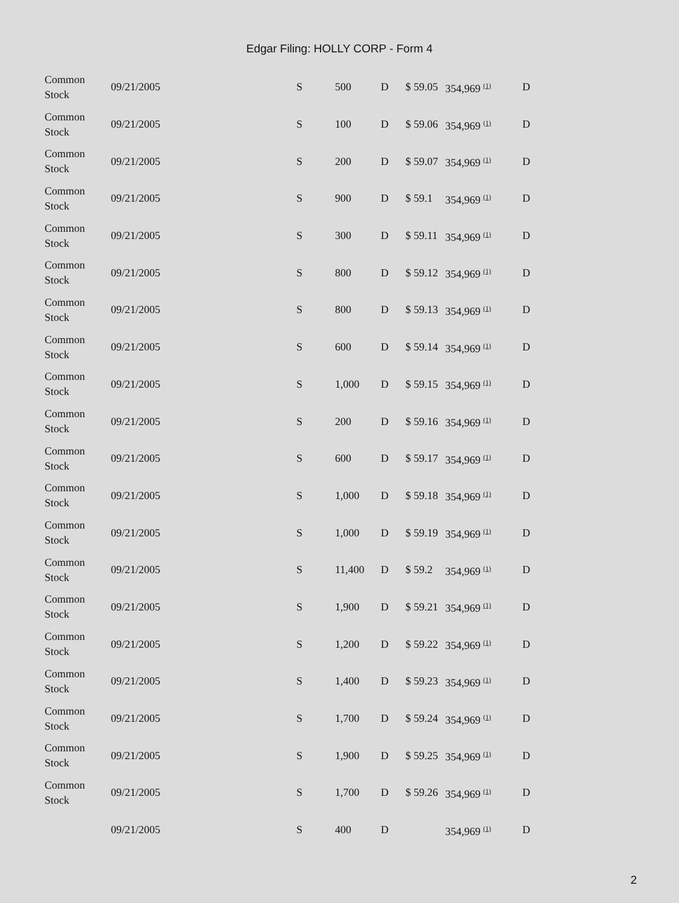Edgar Filing: HOLLY CORP - Form 4
| Common Stock | 09/21/2005 | S | 500 | D | $ 59.05 | 354,969 <sup>(1)</sup> | D |
| Common Stock | 09/21/2005 | S | 100 | D | $ 59.06 | 354,969 <sup>(1)</sup> | D |
| Common Stock | 09/21/2005 | S | 200 | D | $ 59.07 | 354,969 <sup>(1)</sup> | D |
| Common Stock | 09/21/2005 | S | 900 | D | $ 59.1 | 354,969 <sup>(1)</sup> | D |
| Common Stock | 09/21/2005 | S | 300 | D | $ 59.11 | 354,969 <sup>(1)</sup> | D |
| Common Stock | 09/21/2005 | S | 800 | D | $ 59.12 | 354,969 <sup>(1)</sup> | D |
| Common Stock | 09/21/2005 | S | 800 | D | $ 59.13 | 354,969 <sup>(1)</sup> | D |
| Common Stock | 09/21/2005 | S | 600 | D | $ 59.14 | 354,969 <sup>(1)</sup> | D |
| Common Stock | 09/21/2005 | S | 1,000 | D | $ 59.15 | 354,969 <sup>(1)</sup> | D |
| Common Stock | 09/21/2005 | S | 200 | D | $ 59.16 | 354,969 <sup>(1)</sup> | D |
| Common Stock | 09/21/2005 | S | 600 | D | $ 59.17 | 354,969 <sup>(1)</sup> | D |
| Common Stock | 09/21/2005 | S | 1,000 | D | $ 59.18 | 354,969 <sup>(1)</sup> | D |
| Common Stock | 09/21/2005 | S | 1,000 | D | $ 59.19 | 354,969 <sup>(1)</sup> | D |
| Common Stock | 09/21/2005 | S | 11,400 | D | $ 59.2 | 354,969 <sup>(1)</sup> | D |
| Common Stock | 09/21/2005 | S | 1,900 | D | $ 59.21 | 354,969 <sup>(1)</sup> | D |
| Common Stock | 09/21/2005 | S | 1,200 | D | $ 59.22 | 354,969 <sup>(1)</sup> | D |
| Common Stock | 09/21/2005 | S | 1,400 | D | $ 59.23 | 354,969 <sup>(1)</sup> | D |
| Common Stock | 09/21/2005 | S | 1,700 | D | $ 59.24 | 354,969 <sup>(1)</sup> | D |
| Common Stock | 09/21/2005 | S | 1,900 | D | $ 59.25 | 354,969 <sup>(1)</sup> | D |
| Common Stock | 09/21/2005 | S | 1,700 | D | $ 59.26 | 354,969 <sup>(1)</sup> | D |
| | 09/21/2005 | S | 400 | D | | 354,969 <sup>(1)</sup> | D |
2